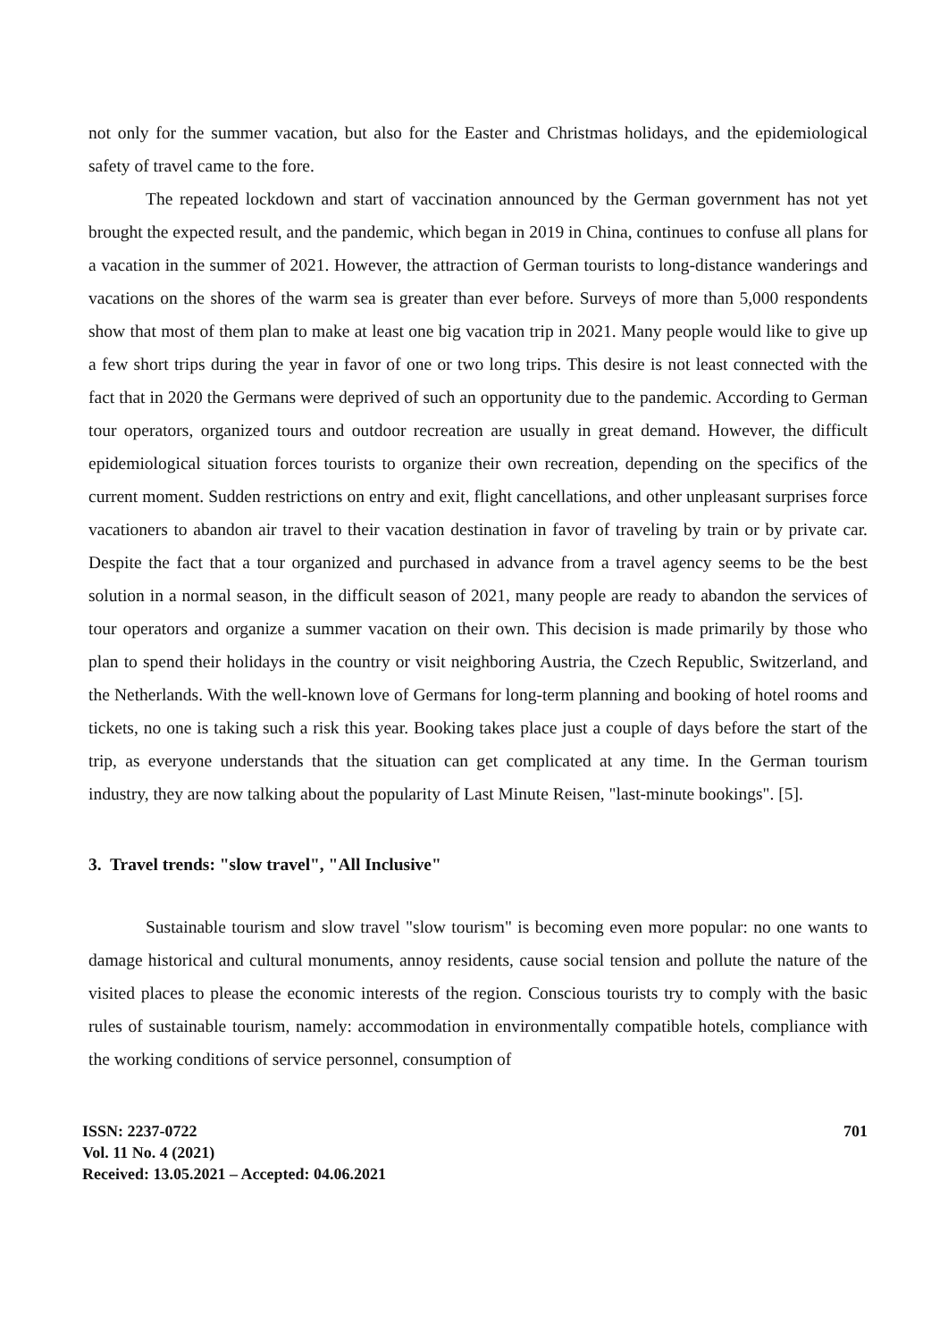not only for the summer vacation, but also for the Easter and Christmas holidays, and the epidemiological safety of travel came to the fore.
The repeated lockdown and start of vaccination announced by the German government has not yet brought the expected result, and the pandemic, which began in 2019 in China, continues to confuse all plans for a vacation in the summer of 2021. However, the attraction of German tourists to long-distance wanderings and vacations on the shores of the warm sea is greater than ever before. Surveys of more than 5,000 respondents show that most of them plan to make at least one big vacation trip in 2021. Many people would like to give up a few short trips during the year in favor of one or two long trips. This desire is not least connected with the fact that in 2020 the Germans were deprived of such an opportunity due to the pandemic. According to German tour operators, organized tours and outdoor recreation are usually in great demand. However, the difficult epidemiological situation forces tourists to organize their own recreation, depending on the specifics of the current moment. Sudden restrictions on entry and exit, flight cancellations, and other unpleasant surprises force vacationers to abandon air travel to their vacation destination in favor of traveling by train or by private car. Despite the fact that a tour organized and purchased in advance from a travel agency seems to be the best solution in a normal season, in the difficult season of 2021, many people are ready to abandon the services of tour operators and organize a summer vacation on their own. This decision is made primarily by those who plan to spend their holidays in the country or visit neighboring Austria, the Czech Republic, Switzerland, and the Netherlands. With the well-known love of Germans for long-term planning and booking of hotel rooms and tickets, no one is taking such a risk this year. Booking takes place just a couple of days before the start of the trip, as everyone understands that the situation can get complicated at any time. In the German tourism industry, they are now talking about the popularity of Last Minute Reisen, "last-minute bookings". [5].
3. Travel trends: "slow travel", "All Inclusive"
Sustainable tourism and slow travel "slow tourism" is becoming even more popular: no one wants to damage historical and cultural monuments, annoy residents, cause social tension and pollute the nature of the visited places to please the economic interests of the region. Conscious tourists try to comply with the basic rules of sustainable tourism, namely: accommodation in environmentally compatible hotels, compliance with the working conditions of service personnel, consumption of
ISSN: 2237-0722
Vol. 11 No. 4 (2021)
Received: 13.05.2021 – Accepted: 04.06.2021
701